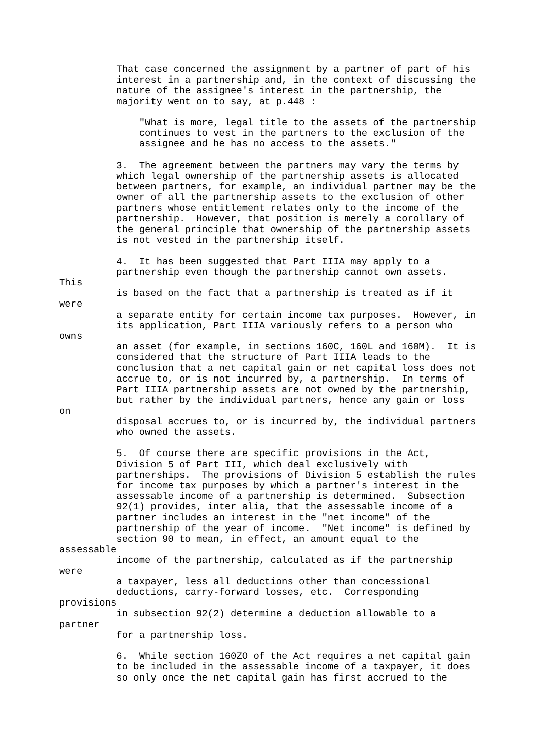That case concerned the assignment by a partner of part of his
          interest in a partnership and, in the context of discussing the
          nature of the assignee's interest in the partnership, the
          majority went on to say, at p.448 :

              "What is more, legal title to the assets of the partnership
              continues to vest in the partners to the exclusion of the
              assignee and he has no access to the assets."

          3.  The agreement between the partners may vary the terms by
          which legal ownership of the partnership assets is allocated
          between partners, for example, an individual partner may be the
          owner of all the partnership assets to the exclusion of other
          partners whose entitlement relates only to the income of the
          partnership.  However, that position is merely a corollary of
          the general principle that ownership of the partnership assets
          is not vested in the partnership itself.

          4.  It has been suggested that Part IIIA may apply to a
          partnership even though the partnership cannot own assets.
This
          is based on the fact that a partnership is treated as if it
were
          a separate entity for certain income tax purposes.  However, in
          its application, Part IIIA variously refers to a person who
owns
          an asset (for example, in sections 160C, 160L and 160M).  It is
          considered that the structure of Part IIIA leads to the
          conclusion that a net capital gain or net capital loss does not
          accrue to, or is not incurred by, a partnership.  In terms of
          Part IIIA partnership assets are not owned by the partnership,
          but rather by the individual partners, hence any gain or loss
on
          disposal accrues to, or is incurred by, the individual partners
          who owned the assets.

          5.  Of course there are specific provisions in the Act,
          Division 5 of Part III, which deal exclusively with
          partnerships.  The provisions of Division 5 establish the rules
          for income tax purposes by which a partner's interest in the
          assessable income of a partnership is determined.  Subsection
          92(1) provides, inter alia, that the assessable income of a
          partner includes an interest in the "net income" of the
          partnership of the year of income.  "Net income" is defined by
          section 90 to mean, in effect, an amount equal to the
assessable
          income of the partnership, calculated as if the partnership
were
          a taxpayer, less all deductions other than concessional
          deductions, carry-forward losses, etc.  Corresponding
provisions
          in subsection 92(2) determine a deduction allowable to a
partner
          for a partnership loss.

          6.  While section 160ZO of the Act requires a net capital gain
          to be included in the assessable income of a taxpayer, it does
          so only once the net capital gain has first accrued to the